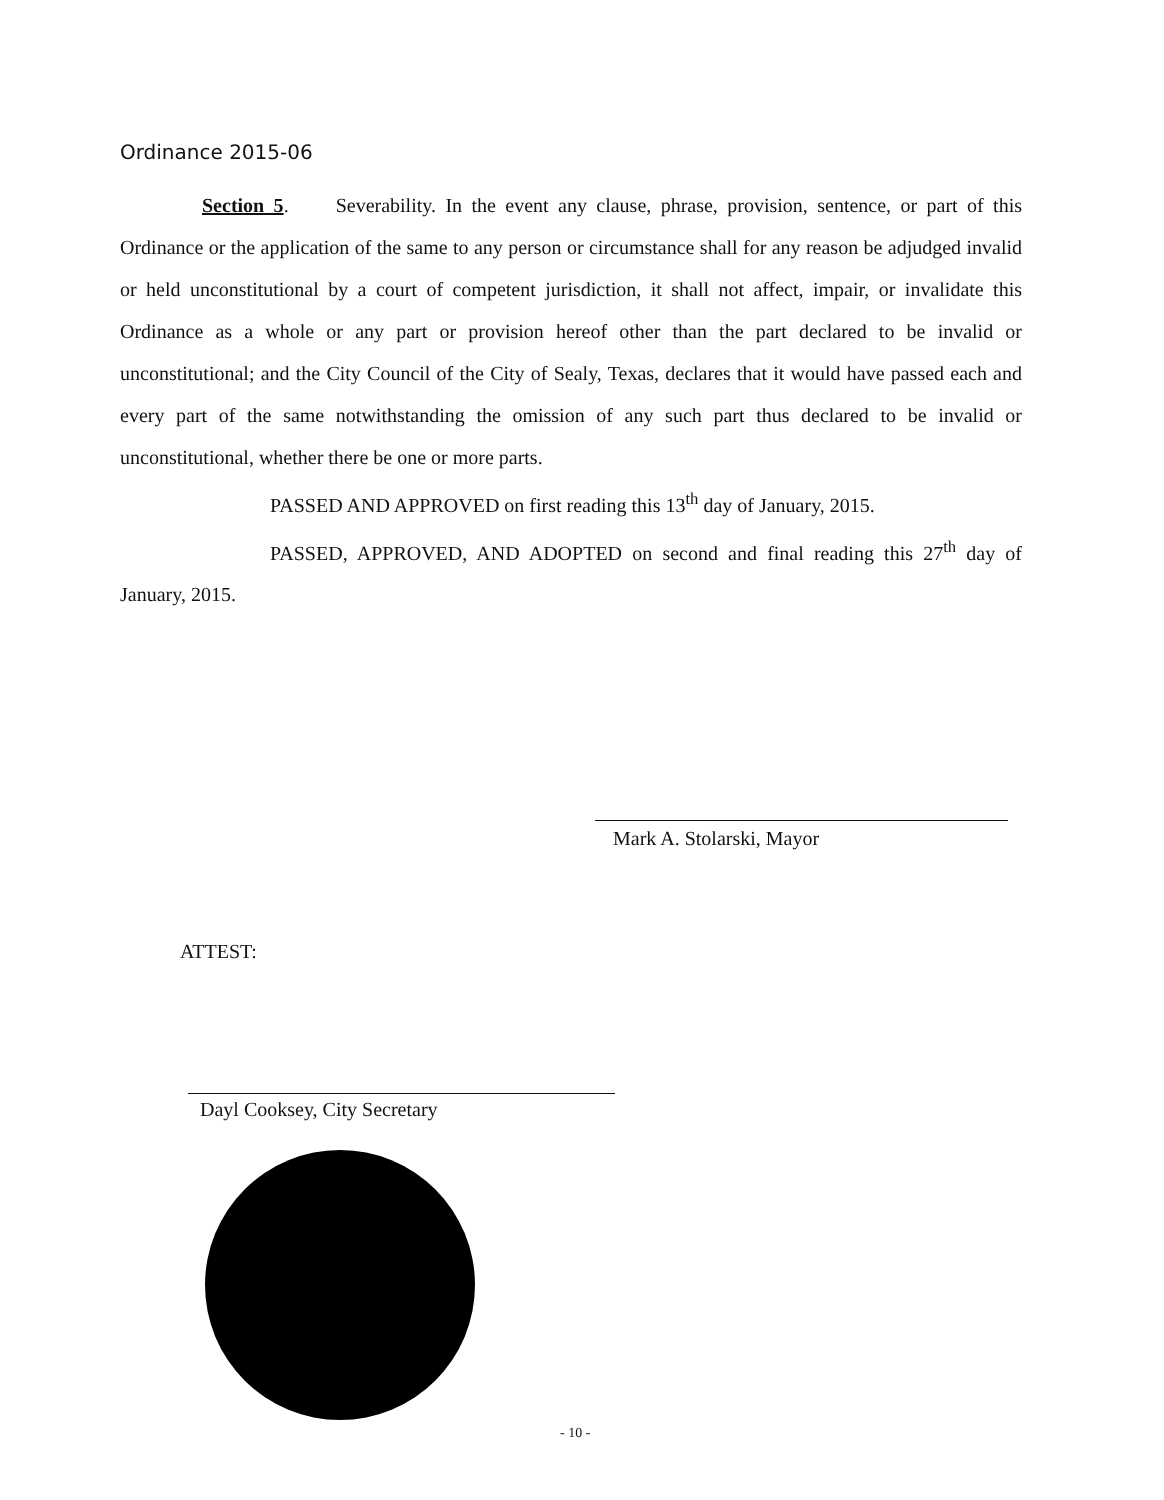Ordinance 2015-06
Section 5. Severability. In the event any clause, phrase, provision, sentence, or part of this Ordinance or the application of the same to any person or circumstance shall for any reason be adjudged invalid or held unconstitutional by a court of competent jurisdiction, it shall not affect, impair, or invalidate this Ordinance as a whole or any part or provision hereof other than the part declared to be invalid or unconstitutional; and the City Council of the City of Sealy, Texas, declares that it would have passed each and every part of the same notwithstanding the omission of any such part thus declared to be invalid or unconstitutional, whether there be one or more parts.
PASSED AND APPROVED on first reading this 13<sup>th</sup> day of January, 2015.
PASSED, APPROVED, AND ADOPTED on second and final reading this 27<sup>th</sup> day of January, 2015.
Mark A. Stolarski, Mayor
ATTEST:
Dayl Cooksey, City Secretary
- 10 -